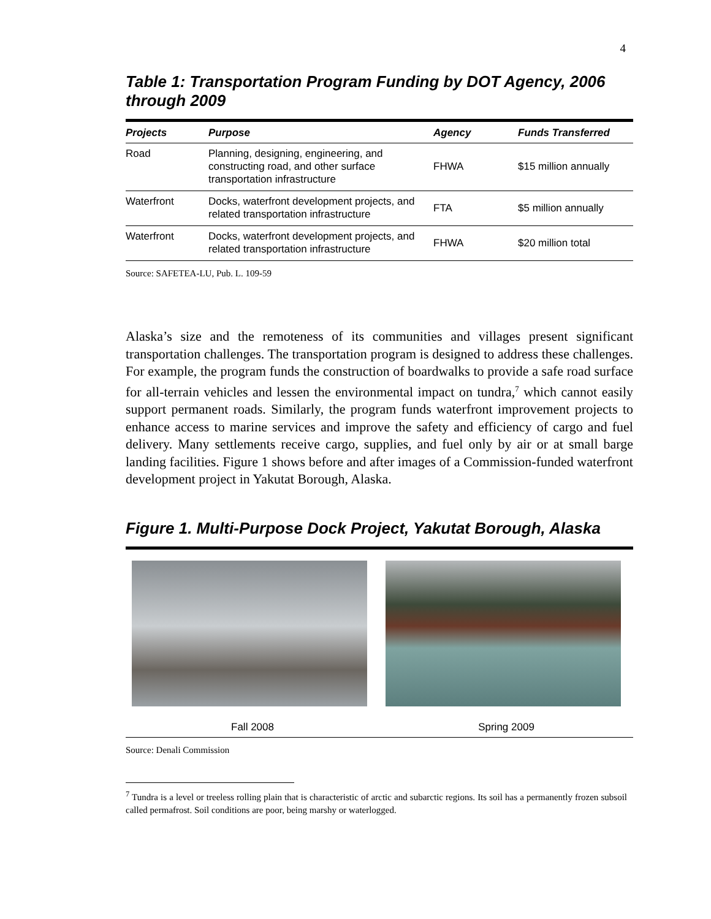4
Table 1: Transportation Program Funding by DOT Agency, 2006 through 2009
| Projects | Purpose | Agency | Funds Transferred |
| --- | --- | --- | --- |
| Road | Planning, designing, engineering, and constructing road, and other surface transportation infrastructure | FHWA | $15 million annually |
| Waterfront | Docks, waterfront development projects, and related transportation infrastructure | FTA | $5 million annually |
| Waterfront | Docks, waterfront development projects, and related transportation infrastructure | FHWA | $20 million total |
Source: SAFETEA-LU, Pub. L. 109-59
Alaska’s size and the remoteness of its communities and villages present significant transportation challenges. The transportation program is designed to address these challenges. For example, the program funds the construction of boardwalks to provide a safe road surface for all-terrain vehicles and lessen the environmental impact on tundra,<sup>7</sup> which cannot easily support permanent roads. Similarly, the program funds waterfront improvement projects to enhance access to marine services and improve the safety and efficiency of cargo and fuel delivery. Many settlements receive cargo, supplies, and fuel only by air or at small barge landing facilities. Figure 1 shows before and after images of a Commission-funded waterfront development project in Yakutat Borough, Alaska.
Figure 1. Multi-Purpose Dock Project, Yakutat Borough, Alaska
Fall 2008 Spring 2009
Source: Denali Commission
<sup>7</sup> Tundra is a level or treeless rolling plain that is characteristic of arctic and subarctic regions. Its soil has a permanently frozen subsoil called permafrost. Soil conditions are poor, being marshy or waterlogged.